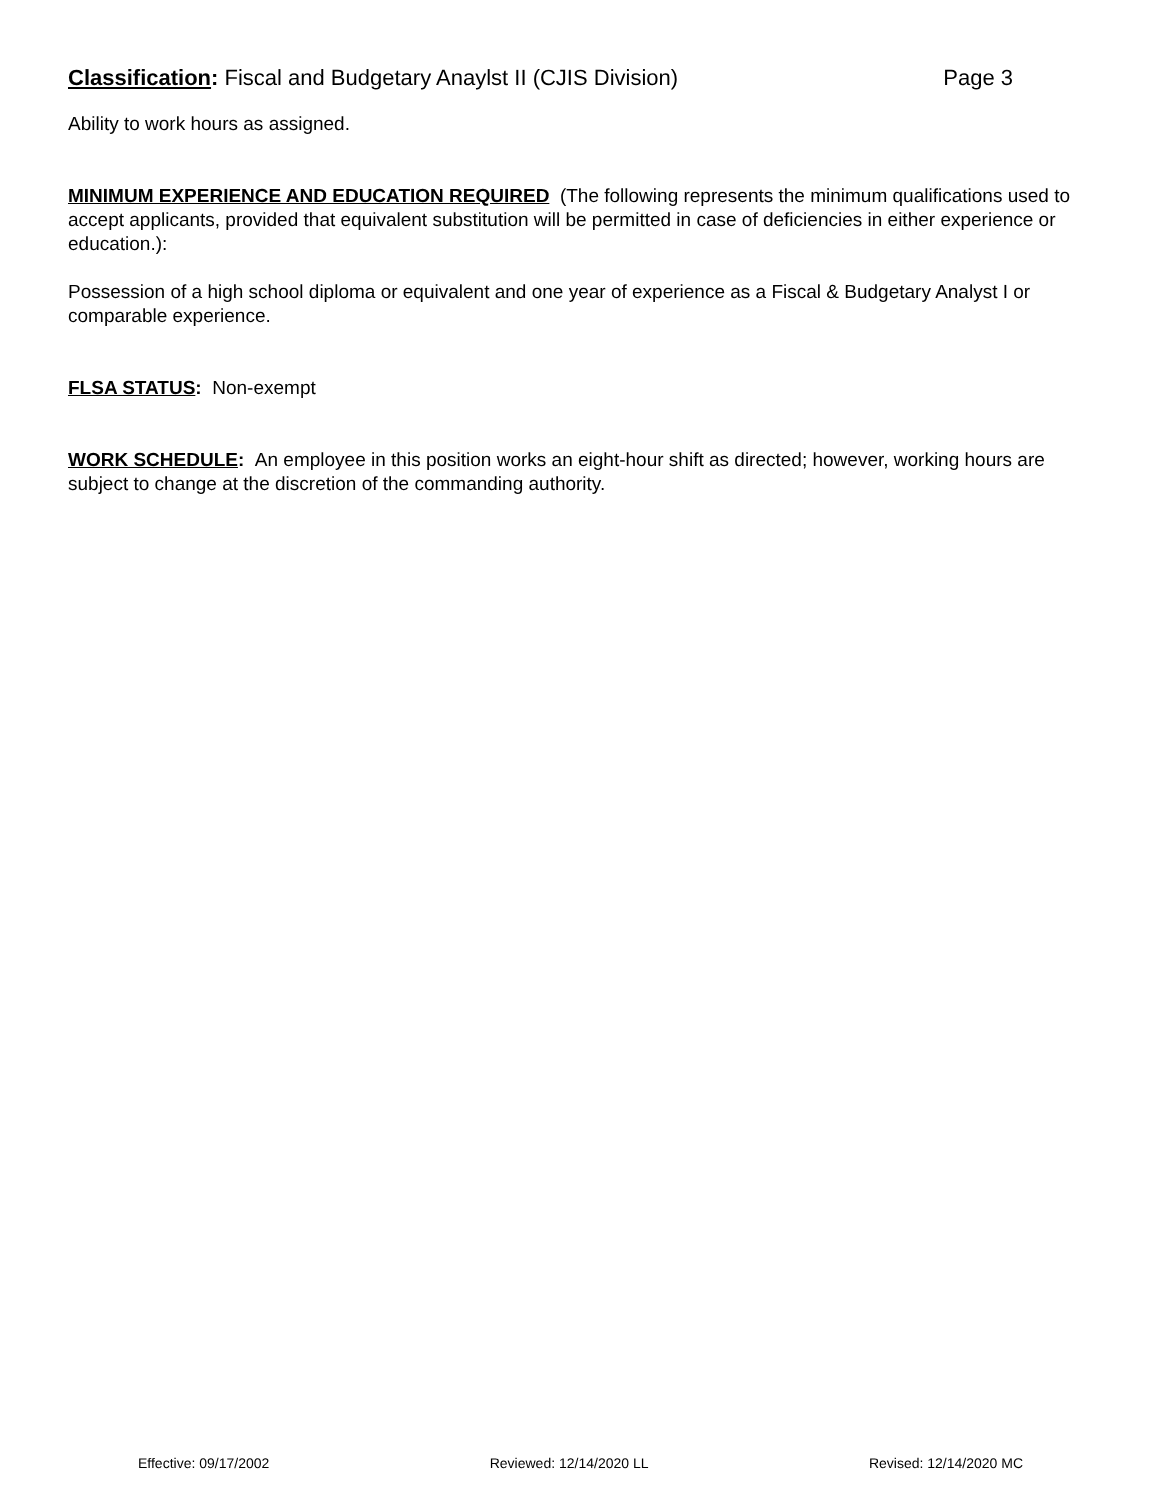Classification: Fiscal and Budgetary Anaylst II (CJIS Division) Page 3
Ability to work hours as assigned.
MINIMUM EXPERIENCE AND EDUCATION REQUIRED (The following represents the minimum qualifications used to accept applicants, provided that equivalent substitution will be permitted in case of deficiencies in either experience or education.):
Possession of a high school diploma or equivalent and one year of experience as a Fiscal & Budgetary Analyst I or comparable experience.
FLSA STATUS: Non-exempt
WORK SCHEDULE: An employee in this position works an eight-hour shift as directed; however, working hours are subject to change at the discretion of the commanding authority.
Effective: 09/17/2002 Reviewed: 12/14/2020 LL Revised: 12/14/2020 MC